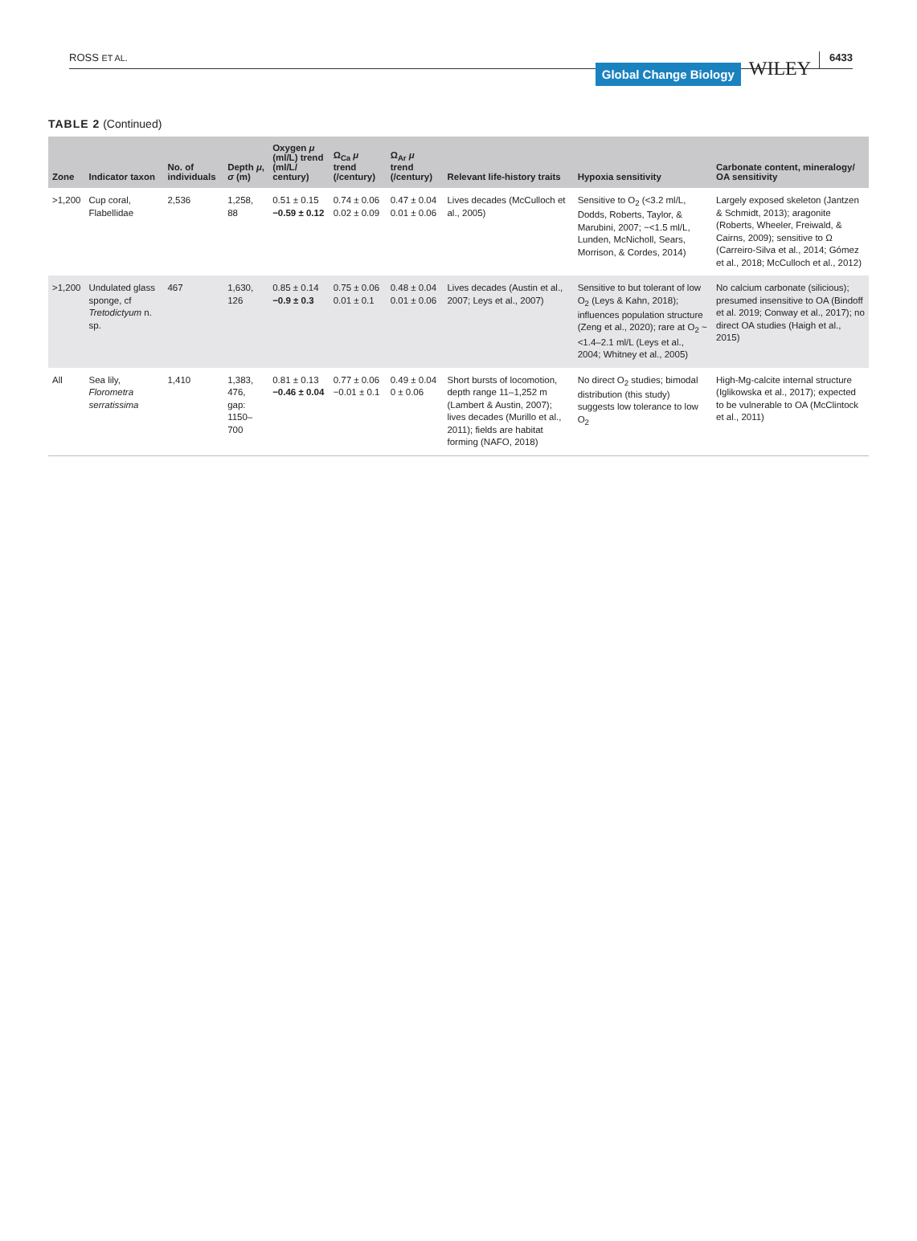ROSS ET AL.
Global Change Biology
WILEY
6433
TABLE 2 (Continued)
| Zone | Indicator taxon | No. of individuals | Depth μ , σ (m) | Oxygen μ (ml/L) trend (ml/L/ century) | Ω<sub>Ca</sub> μ trend (/century) | Ω<sub>Ar</sub> μ trend (/century) | Relevant life-history traits | Hypoxia sensitivity | Carbonate content, mineralogy/ OA sensitivity |
| --- | --- | --- | --- | --- | --- | --- | --- | --- | --- |
| >1,200 | Cup coral, Flabellidae | 2,536 | 1,258, 88 | 0.51 ± 0.15 −0.59 ± 0.12 | 0.74 ± 0.06 0.02 ± 0.09 | 0.47 ± 0.04 0.01 ± 0.06 | Lives decades (McCulloch et al., 2005) | Sensitive to O<sub>2</sub> (<3.2 ml/L, Dodds, Roberts, Taylor, & Marubini, 2007; ~<1.5 ml/L, Lunden, McNicholl, Sears, Morrison, & Cordes, 2014) | Largely exposed skeleton (Jantzen & Schmidt, 2013); aragonite (Roberts, Wheeler, Freiwald, & Cairns, 2009); sensitive to Ω (Carreiro-Silva et al., 2014; Gómez et al., 2018; McCulloch et al., 2012) |
| >1,200 | Undulated glass sponge, cf Tretodictyum n. sp. | 467 | 1,630, 126 | 0.85 ± 0.14 −0.9 ± 0.3 | 0.75 ± 0.06 0.01 ± 0.1 | 0.48 ± 0.04 0.01 ± 0.06 | Lives decades (Austin et al., 2007; Leys et al., 2007) | Sensitive to but tolerant of low O<sub>2</sub> (Leys & Kahn, 2018); influences population structure (Zeng et al., 2020); rare at O<sub>2</sub> ~<1.4–2.1 ml/L (Leys et al., 2004; Whitney et al., 2005) | No calcium carbonate (silicious); presumed insensitive to OA (Bindoff et al. 2019; Conway et al., 2017); no direct OA studies (Haigh et al., 2015) |
| All | Sea lily, Florometra serratissima | 1,410 | 1,383, 476, gap: 1150–700 | 0.81 ± 0.13 −0.46 ± 0.04 | 0.77 ± 0.06 −0.01 ± 0.1 | 0.49 ± 0.04 0 ± 0.06 | Short bursts of locomotion, depth range 11–1,252 m (Lambert & Austin, 2007); lives decades (Murillo et al., 2011); fields are habitat forming (NAFO, 2018) | No direct O<sub>2</sub> studies; bimodal distribution (this study) suggests low tolerance to low O<sub>2</sub> | High-Mg-calcite internal structure (Iglikowska et al., 2017); expected to be vulnerable to OA (McClintock et al., 2011) |